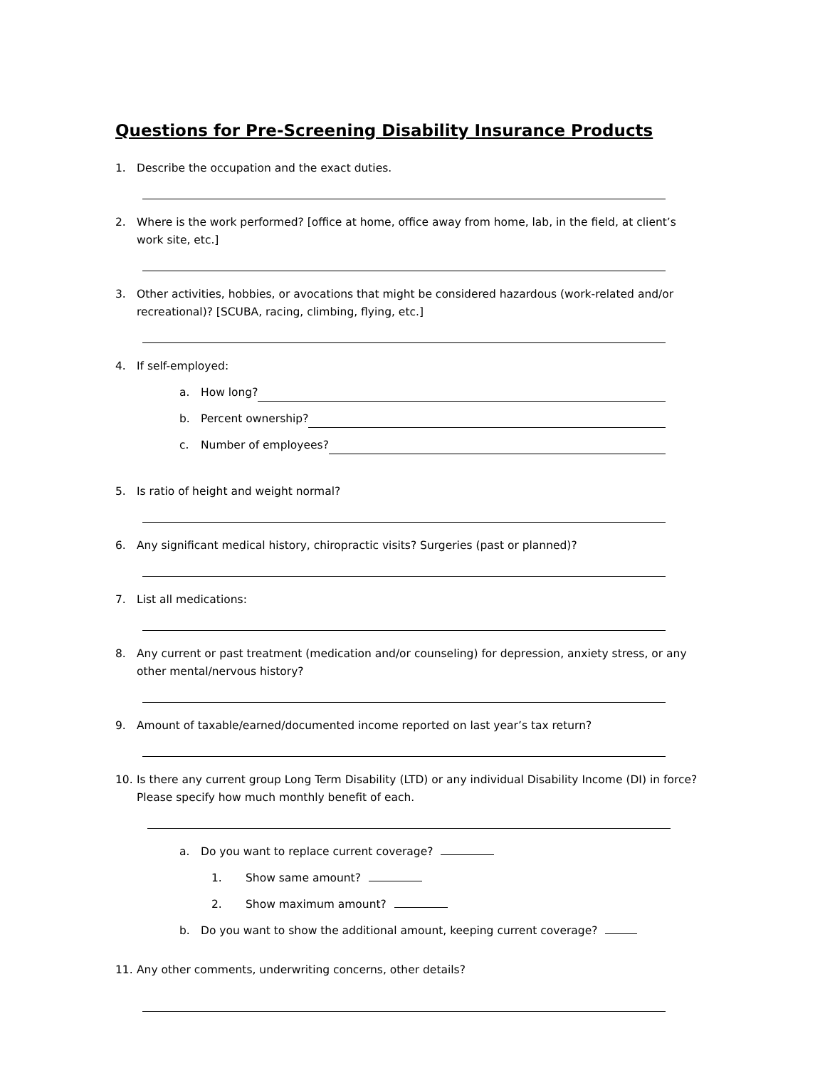Questions for Pre-Screening Disability Insurance Products
1. Describe the occupation and the exact duties.
2. Where is the work performed? [office at home, office away from home, lab, in the field, at client’s work site, etc.]
3. Other activities, hobbies, or avocations that might be considered hazardous (work-related and/or recreational)? [SCUBA, racing, climbing, flying, etc.]
4. If self-employed:
a. How long?
b. Percent ownership?
c. Number of employees?
5. Is ratio of height and weight normal?
6. Any significant medical history, chiropractic visits? Surgeries (past or planned)?
7. List all medications:
8. Any current or past treatment (medication and/or counseling) for depression, anxiety stress, or any other mental/nervous history?
9. Amount of taxable/earned/documented income reported on last year’s tax return?
10. Is there any current group Long Term Disability (LTD) or any individual Disability Income (DI) in force? Please specify how much monthly benefit of each.
a. Do you want to replace current coverage?
1. Show same amount?
2. Show maximum amount?
b. Do you want to show the additional amount, keeping current coverage?
11. Any other comments, underwriting concerns, other details?